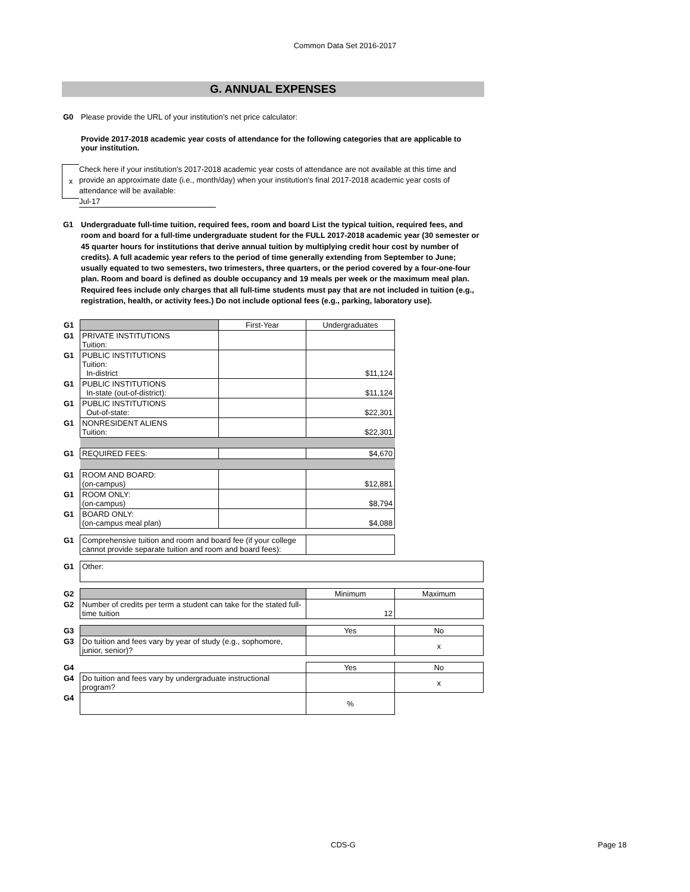Common Data Set 2016-2017
G. ANNUAL EXPENSES
G0 Please provide the URL of your institution’s net price calculator:
Provide 2017-2018 academic year costs of attendance for the following categories that are applicable to your institution.
x
Check here if your institution's 2017-2018 academic year costs of attendance are not available at this time and provide an approximate date (i.e., month/day) when your institution's final 2017-2018 academic year costs of attendance will be available:
Jul-17
G1 Undergraduate full-time tuition, required fees, room and board List the typical tuition, required fees, and room and board for a full-time undergraduate student for the FULL 2017-2018 academic year (30 semester or 45 quarter hours for institutions that derive annual tuition by multiplying credit hour cost by number of credits). A full academic year refers to the period of time generally extending from September to June; usually equated to two semesters, two trimesters, three quarters, or the period covered by a four-one-four plan. Room and board is defined as double occupancy and 19 meals per week or the maximum meal plan. Required fees include only charges that all full-time students must pay that are not included in tuition (e.g., registration, health, or activity fees.) Do not include optional fees (e.g., parking, laboratory use).
| G1 | | First-Year | Undergraduates | |
| G1 | PRIVATE INSTITUTIONS Tuition: | | | |
| G1 | PUBLIC INSTITUTIONS Tuition: In-district | | $11,124 | |
| G1 | PUBLIC INSTITUTIONS In-state (out-of-district): | | $11,124 | |
| G1 | PUBLIC INSTITUTIONS Out-of-state: | | $22,301 | |
| G1 | NONRESIDENT ALIENS Tuition: | | $22,301 | |
| G1 | REQUIRED FEES: | | $4,670 | |
| G1 | ROOM AND BOARD: (on-campus) | | $12,881 | |
| G1 | ROOM ONLY: (on-campus) | | $8,794 | |
| G1 | BOARD ONLY: (on-campus meal plan) | | $4,088 | |
| G1 | Comprehensive tuition and room and board fee (if your college cannot provide separate tuition and room and board fees): | | | |
| G1 | Other: | | | |
| G2 | | | Minimum | Maximum |
| G2 | Number of credits per term a student can take for the stated full-time tuition | | 12 | |
| G3 | | | Yes | No |
| G3 | Do tuition and fees vary by year of study (e.g., sophomore, junior, senior)? | | | x |
| G4 | | | Yes | No |
| G4 | Do tuition and fees vary by undergraduate instructional program? | | | x |
| G4 | | | % | |
CDS-G Page 18